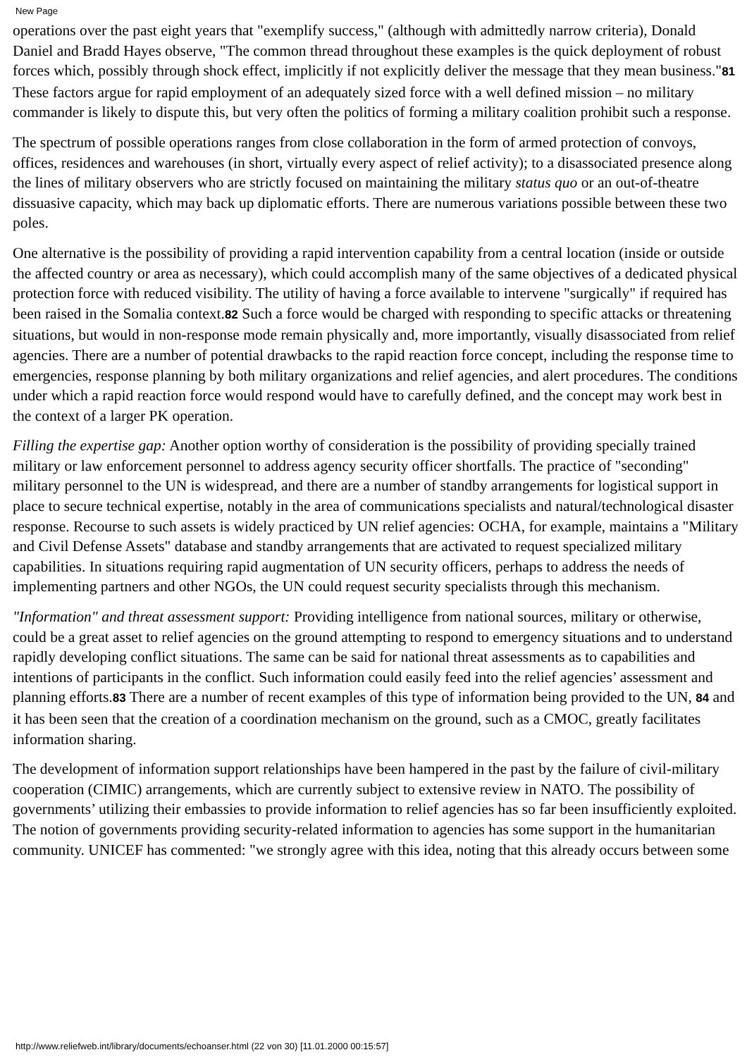New Page
operations over the past eight years that "exemplify success," (although with admittedly narrow criteria), Donald Daniel and Bradd Hayes observe, "The common thread throughout these examples is the quick deployment of robust forces which, possibly through shock effect, implicitly if not explicitly deliver the message that they mean business."81 These factors argue for rapid employment of an adequately sized force with a well defined mission – no military commander is likely to dispute this, but very often the politics of forming a military coalition prohibit such a response.
The spectrum of possible operations ranges from close collaboration in the form of armed protection of convoys, offices, residences and warehouses (in short, virtually every aspect of relief activity); to a disassociated presence along the lines of military observers who are strictly focused on maintaining the military status quo or an out-of-theatre dissuasive capacity, which may back up diplomatic efforts. There are numerous variations possible between these two poles.
One alternative is the possibility of providing a rapid intervention capability from a central location (inside or outside the affected country or area as necessary), which could accomplish many of the same objectives of a dedicated physical protection force with reduced visibility. The utility of having a force available to intervene "surgically" if required has been raised in the Somalia context.82 Such a force would be charged with responding to specific attacks or threatening situations, but would in non-response mode remain physically and, more importantly, visually disassociated from relief agencies. There are a number of potential drawbacks to the rapid reaction force concept, including the response time to emergencies, response planning by both military organizations and relief agencies, and alert procedures. The conditions under which a rapid reaction force would respond would have to carefully defined, and the concept may work best in the context of a larger PK operation.
Filling the expertise gap: Another option worthy of consideration is the possibility of providing specially trained military or law enforcement personnel to address agency security officer shortfalls. The practice of "seconding" military personnel to the UN is widespread, and there are a number of standby arrangements for logistical support in place to secure technical expertise, notably in the area of communications specialists and natural/technological disaster response. Recourse to such assets is widely practiced by UN relief agencies: OCHA, for example, maintains a "Military and Civil Defense Assets" database and standby arrangements that are activated to request specialized military capabilities. In situations requiring rapid augmentation of UN security officers, perhaps to address the needs of implementing partners and other NGOs, the UN could request security specialists through this mechanism.
"Information" and threat assessment support: Providing intelligence from national sources, military or otherwise, could be a great asset to relief agencies on the ground attempting to respond to emergency situations and to understand rapidly developing conflict situations. The same can be said for national threat assessments as to capabilities and intentions of participants in the conflict. Such information could easily feed into the relief agencies’ assessment and planning efforts.83 There are a number of recent examples of this type of information being provided to the UN, 84 and it has been seen that the creation of a coordination mechanism on the ground, such as a CMOC, greatly facilitates information sharing.
The development of information support relationships have been hampered in the past by the failure of civil-military cooperation (CIMIC) arrangements, which are currently subject to extensive review in NATO. The possibility of governments’ utilizing their embassies to provide information to relief agencies has so far been insufficiently exploited. The notion of governments providing security-related information to agencies has some support in the humanitarian community. UNICEF has commented: "we strongly agree with this idea, noting that this already occurs between some
http://www.reliefweb.int/library/documents/echoanser.html (22 von 30) [11.01.2000 00:15:57]